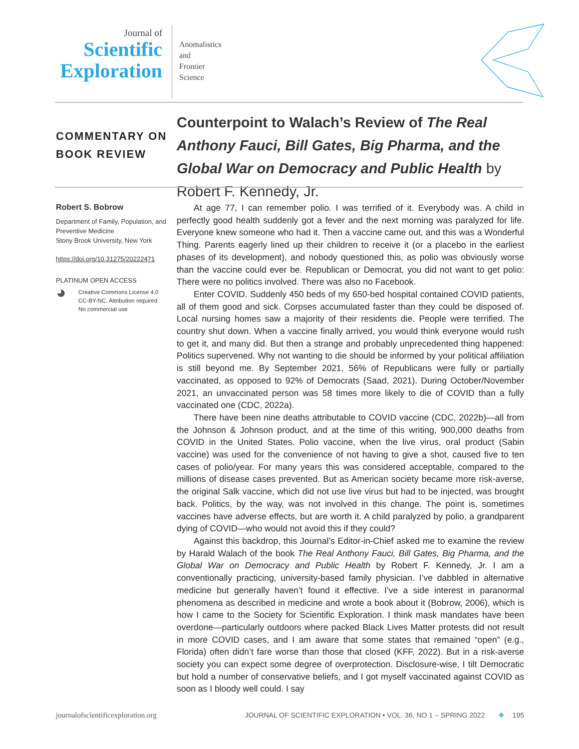Journal of
Scientific
Exploration
Anomalistics
and
Frontier
Science
COMMENTARY ON
BOOK REVIEW
Counterpoint to Walach’s Review of The Real Anthony Fauci, Bill Gates, Big Pharma, and the Global War on Democracy and Public Health by Robert F. Kennedy, Jr.
Robert S. Bobrow
Department of Family, Population, and Preventive Medicine
Stony Brook University, New York
https://doi.org/10.31275/20222471
PLATINUM OPEN ACCESS
◕
Creative Commons License 4.0
CC-BY-NC. Attribution required
No commercial use
At age 77, I can remember polio. I was terrified of it. Everybody was. A child in perfectly good health suddenly got a fever and the next morning was paralyzed for life. Everyone knew someone who had it. Then a vaccine came out, and this was a Wonderful Thing. Parents eagerly lined up their children to receive it (or a placebo in the earliest phases of its development), and nobody questioned this, as polio was obviously worse than the vaccine could ever be. Republican or Democrat, you did not want to get polio: There were no politics involved. There was also no Facebook.
Enter COVID. Suddenly 450 beds of my 650-bed hospital contained COVID patients, all of them good and sick. Corpses accumulated faster than they could be disposed of. Local nursing homes saw a majority of their residents die. People were terrified. The country shut down. When a vaccine finally arrived, you would think everyone would rush to get it, and many did. But then a strange and probably unprecedented thing happened: Politics supervened. Why not wanting to die should be informed by your political affiliation is still beyond me. By September 2021, 56% of Republicans were fully or partially vaccinated, as opposed to 92% of Democrats (Saad, 2021). During October/November 2021, an unvaccinated person was 58 times more likely to die of COVID than a fully vaccinated one (CDC, 2022a).
There have been nine deaths attributable to COVID vaccine (CDC, 2022b)—all from the Johnson & Johnson product, and at the time of this writing, 900,000 deaths from COVID in the United States. Polio vaccine, when the live virus, oral product (Sabin vaccine) was used for the convenience of not having to give a shot, caused five to ten cases of polio/year. For many years this was considered acceptable, compared to the millions of disease cases prevented. But as American society became more risk-averse, the original Salk vaccine, which did not use live virus but had to be injected, was brought back. Politics, by the way, was not involved in this change. The point is, sometimes vaccines have adverse effects, but are worth it. A child paralyzed by polio, a grandparent dying of COVID—who would not avoid this if they could?
Against this backdrop, this Journal’s Editor-in-Chief asked me to examine the review by Harald Walach of the book The Real Anthony Fauci, Bill Gates, Big Pharma, and the Global War on Democracy and Public Health by Robert F. Kennedy, Jr. I am a conventionally practicing, university-based family physician. I’ve dabbled in alternative medicine but generally haven’t found it effective. I’ve a side interest in paranormal phenomena as described in medicine and wrote a book about it (Bobrow, 2006), which is how I came to the Society for Scientific Exploration. I think mask mandates have been overdone—particularly outdoors where packed Black Lives Matter protests did not result in more COVID cases, and I am aware that some states that remained “open” (e.g., Florida) often didn’t fare worse than those that closed (KFF, 2022). But in a risk-averse society you can expect some degree of overprotection. Disclosure-wise, I tilt Democratic but hold a number of conservative beliefs, and I got myself vaccinated against COVID as soon as I bloody well could. I say
journalofscientificexploration.org JOURNAL OF SCIENTIFIC EXPLORATION • VOL. 36, NO 1 – SPRING 2022 ❖ 195